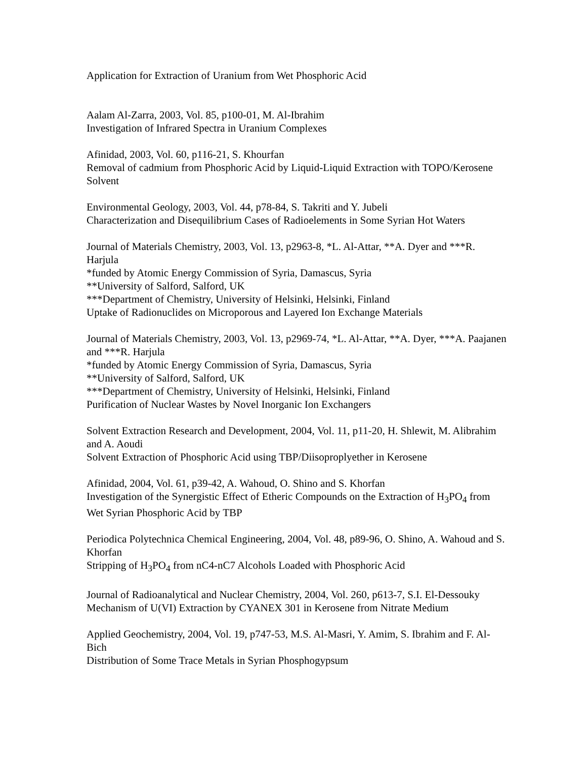Application for Extraction of Uranium from Wet Phosphoric Acid
Aalam Al-Zarra, 2003, Vol. 85, p100-01, M. Al-Ibrahim
Investigation of Infrared Spectra in Uranium Complexes
Afinidad, 2003, Vol. 60, p116-21, S. Khourfan
Removal of cadmium from Phosphoric Acid by Liquid-Liquid Extraction with TOPO/Kerosene Solvent
Environmental Geology, 2003, Vol. 44, p78-84, S. Takriti and Y. Jubeli
Characterization and Disequilibrium Cases of Radioelements in Some Syrian Hot Waters
Journal of Materials Chemistry, 2003, Vol. 13, p2963-8, *L. Al-Attar, **A. Dyer and ***R. Harjula
*funded by Atomic Energy Commission of Syria, Damascus, Syria
**University of Salford, Salford, UK
***Department of Chemistry, University of Helsinki, Helsinki, Finland
Uptake of Radionuclides on Microporous and Layered Ion Exchange Materials
Journal of Materials Chemistry, 2003, Vol. 13, p2969-74, *L. Al-Attar, **A. Dyer, ***A. Paajanen and ***R. Harjula
*funded by Atomic Energy Commission of Syria, Damascus, Syria
**University of Salford, Salford, UK
***Department of Chemistry, University of Helsinki, Helsinki, Finland
Purification of Nuclear Wastes by Novel Inorganic Ion Exchangers
Solvent Extraction Research and Development, 2004, Vol. 11, p11-20, H. Shlewit, M. Alibrahim and A. Aoudi
Solvent Extraction of Phosphoric Acid using TBP/Diisoproplyether in Kerosene
Afinidad, 2004, Vol. 61, p39-42, A. Wahoud, O. Shino and S. Khorfan
Investigation of the Synergistic Effect of Etheric Compounds on the Extraction of H<sub>3</sub>PO<sub>4</sub> from Wet Syrian Phosphoric Acid by TBP
Periodica Polytechnica Chemical Engineering, 2004, Vol. 48, p89-96, O. Shino, A. Wahoud and S. Khorfan
Stripping of H<sub>3</sub>PO<sub>4</sub> from nC4-nC7 Alcohols Loaded with Phosphoric Acid
Journal of Radioanalytical and Nuclear Chemistry, 2004, Vol. 260, p613-7, S.I. El-Dessouky
Mechanism of U(VI) Extraction by CYANEX 301 in Kerosene from Nitrate Medium
Applied Geochemistry, 2004, Vol. 19, p747-53, M.S. Al-Masri, Y. Amim, S. Ibrahim and F. Al-Bich
Distribution of Some Trace Metals in Syrian Phosphogypsum